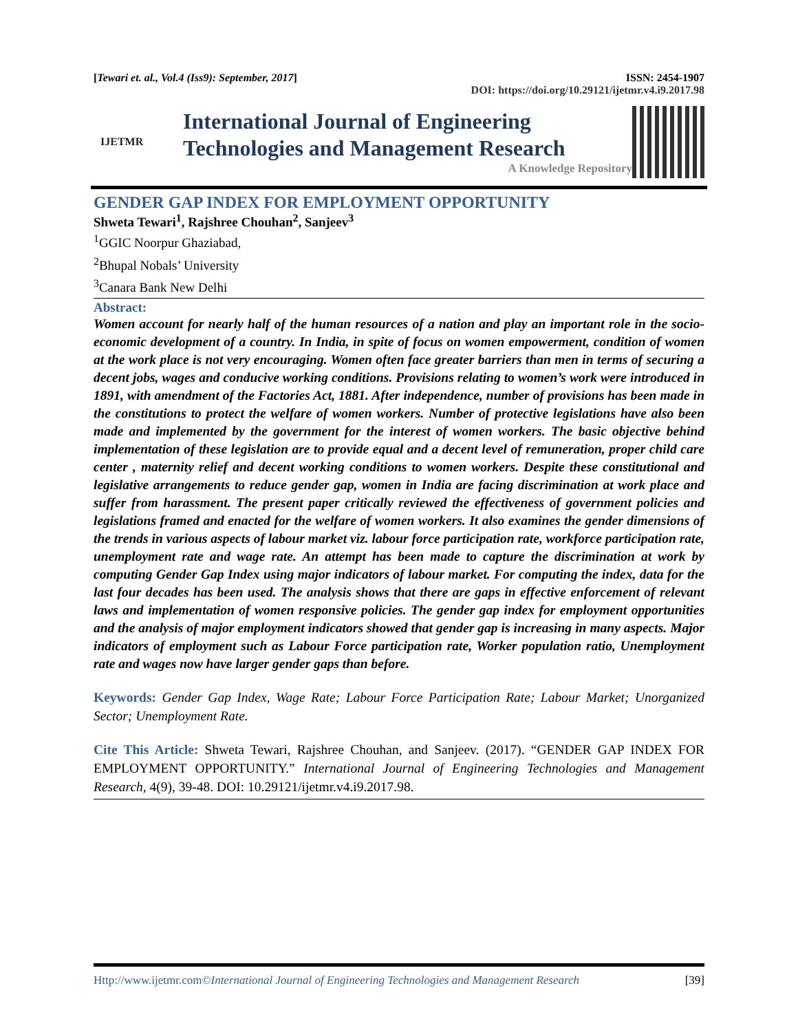[Tewari et. al., Vol.4 (Iss9): September, 2017] ISSN: 2454-1907
DOI: https://doi.org/10.29121/ijetmr.v4.i9.2017.98
IJETMR
International Journal of Engineering
Technologies and Management Research
A Knowledge Repository
GENDER GAP INDEX FOR EMPLOYMENT OPPORTUNITY
Shweta Tewari<sup>1</sup>, Rajshree Chouhan<sup>2</sup>, Sanjeev<sup>3</sup>
<sup>1</sup> GGIC Noorpur Ghaziabad,
<sup>2</sup> Bhupal Nobals’ University
<sup>3</sup> Canara Bank New Delhi
Abstract:
Women account for nearly half of the human resources of a nation and play an important role in the socio-economic development of a country. In India, in spite of focus on women empowerment, condition of women at the work place is not very encouraging. Women often face greater barriers than men in terms of securing a decent jobs, wages and conducive working conditions. Provisions relating to women’s work were introduced in 1891, with amendment of the Factories Act, 1881. After independence, number of provisions has been made in the constitutions to protect the welfare of women workers. Number of protective legislations have also been made and implemented by the government for the interest of women workers. The basic objective behind implementation of these legislation are to provide equal and a decent level of remuneration, proper child care center , maternity relief and decent working conditions to women workers. Despite these constitutional and legislative arrangements to reduce gender gap, women in India are facing discrimination at work place and suffer from harassment. The present paper critically reviewed the effectiveness of government policies and legislations framed and enacted for the welfare of women workers. It also examines the gender dimensions of the trends in various aspects of labour market viz. labour force participation rate, workforce participation rate, unemployment rate and wage rate. An attempt has been made to capture the discrimination at work by computing Gender Gap Index using major indicators of labour market. For computing the index, data for the last four decades has been used. The analysis shows that there are gaps in effective enforcement of relevant laws and implementation of women responsive policies. The gender gap index for employment opportunities and the analysis of major employment indicators showed that gender gap is increasing in many aspects. Major indicators of employment such as Labour Force participation rate, Worker population ratio, Unemployment rate and wages now have larger gender gaps than before.
Keywords: Gender Gap Index, Wage Rate; Labour Force Participation Rate; Labour Market; Unorganized Sector; Unemployment Rate.
Cite This Article: Shweta Tewari, Rajshree Chouhan, and Sanjeev. (2017). “GENDER GAP INDEX FOR EMPLOYMENT OPPORTUNITY.” International Journal of Engineering Technologies and Management Research, 4(9), 39-48. DOI: 10.29121/ijetmr.v4.i9.2017.98.
Http://www.ijetmr.com©International Journal of Engineering Technologies and Management Research [39]